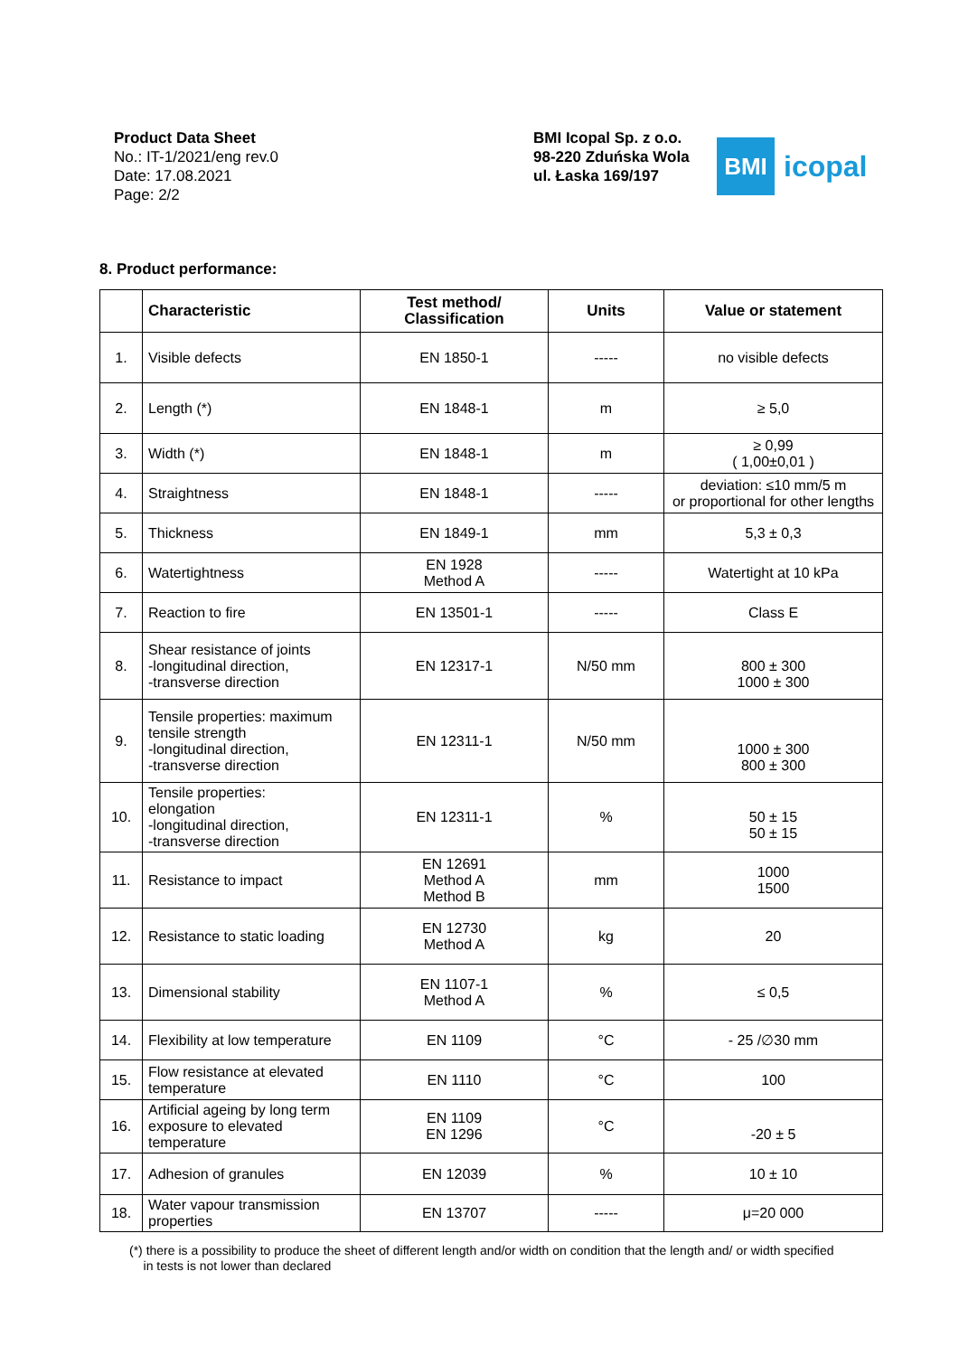Product Data Sheet
No.: IT-1/2021/eng rev.0
Date: 17.08.2021
Page: 2/2
BMI Icopal Sp. z o.o.
98-220 Zduńska Wola
ul. Łaska 169/197
BMI
icopal
8. Product performance:
| | Characteristic | Test method/ Classification | Units | Value or statement |
| --- | --- | --- | --- | --- |
| 1. | Visible defects | EN 1850-1 | ----- | no visible defects |
| 2. | Length (*) | EN 1848-1 | m | ≥ 5,0 |
| 3. | Width (*) | EN 1848-1 | m | ≥ 0,99 ( 1,00±0,01 ) |
| 4. | Straightness | EN 1848-1 | ----- | deviation: ≤10 mm/5 m or proportional for other lengths |
| 5. | Thickness | EN 1849-1 | mm | 5,3 ± 0,3 |
| 6. | Watertightness | EN 1928 Method A | ----- | Watertight at 10 kPa |
| 7. | Reaction to fire | EN 13501-1 | ----- | Class E |
| 8. | Shear resistance of joints -longitudinal direction, -transverse direction | EN 12317-1 | N/50 mm | 800 ± 300 1000 ± 300 |
| 9. | Tensile properties: maximum tensile strength -longitudinal direction, -transverse direction | EN 12311-1 | N/50 mm | 1000 ± 300 800 ± 300 |
| 10. | Tensile properties: elongation -longitudinal direction, -transverse direction | EN 12311-1 | % | 50 ± 15 50 ± 15 |
| 11. | Resistance to impact | EN 12691 Method A Method B | mm | 1000 1500 |
| 12. | Resistance to static loading | EN 12730 Method A | kg | 20 |
| 13. | Dimensional stability | EN 1107-1 Method A | % | ≤ 0,5 |
| 14. | Flexibility at low temperature | EN 1109 | °C | - 25 /∅30 mm |
| 15. | Flow resistance at elevated temperature | EN 1110 | °C | 100 |
| 16. | Artificial ageing by long term exposure to elevated temperature | EN 1109 EN 1296 | °C | -20 ± 5 |
| 17. | Adhesion of granules | EN 12039 | % | 10 ± 10 |
| 18. | Water vapour transmission properties | EN 13707 | ----- | μ=20 000 |
(*) there is a possibility to produce the sheet of different length and/or width on condition that the length and/ or width specified
in tests is not lower than declared